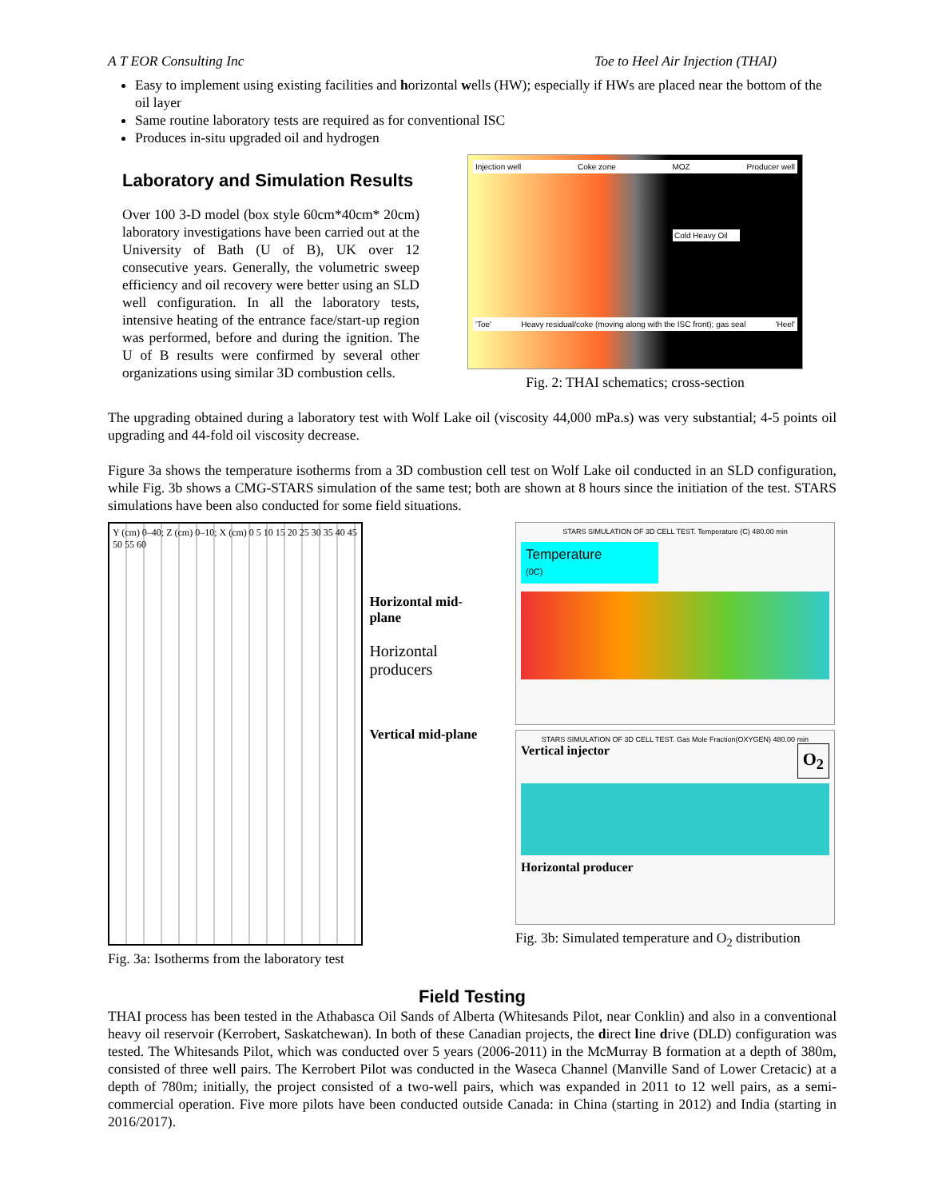A T EOR Consulting Inc Toe to Heel Air Injection (THAI)
Easy to implement using existing facilities and horizontal wells (HW); especially if HWs are placed near the bottom of the oil layer
Same routine laboratory tests are required as for conventional ISC
Produces in-situ upgraded oil and hydrogen
Laboratory and Simulation Results
Over 100 3-D model (box style 60cm*40cm* 20cm) laboratory investigations have been carried out at the University of Bath (U of B), UK over 12 consecutive years. Generally, the volumetric sweep efficiency and oil recovery were better using an SLD well configuration. In all the laboratory tests, intensive heating of the entrance face/start-up region was performed, before and during the ignition. The U of B results were confirmed by several other organizations using similar 3D combustion cells.
Injection well Coke zone MOZ Producer well
Cold Heavy Oil
'Toe' Heavy residual/coke (moving along with the ISC front); gas seal 'Heel'
Fig. 2: THAI schematics; cross-section
The upgrading obtained during a laboratory test with Wolf Lake oil (viscosity 44,000 mPa.s) was very substantial; 4-5 points oil upgrading and 44-fold oil viscosity decrease.
Figure 3a shows the temperature isotherms from a 3D combustion cell test on Wolf Lake oil conducted in an SLD configuration, while Fig. 3b shows a CMG-STARS simulation of the same test; both are shown at 8 hours since the initiation of the test. STARS simulations have been also conducted for some field situations.
Y (cm) 0–40; Z (cm) 0–10; X (cm) 0 5 10 15 20 25 30 35 40 45 50 55 60
Horizontal mid-plane
Horizontal producers
Vertical mid-plane
Fig. 3a: Isotherms from the laboratory test
STARS SIMULATION OF 3D CELL TEST. Temperature (C) 480.00 min
Temperature
(0C)
STARS SIMULATION OF 3D CELL TEST. Gas Mole Fraction(OXYGEN) 480.00 min
Vertical injector O<sub>2</sub>
Horizontal producer
Fig. 3b: Simulated temperature and O<sub>2</sub> distribution
Field Testing
THAI process has been tested in the Athabasca Oil Sands of Alberta (Whitesands Pilot, near Conklin) and also in a conventional heavy oil reservoir (Kerrobert, Saskatchewan). In both of these Canadian projects, the direct line drive (DLD) configuration was tested. The Whitesands Pilot, which was conducted over 5 years (2006-2011) in the McMurray B formation at a depth of 380m, consisted of three well pairs. The Kerrobert Pilot was conducted in the Waseca Channel (Manville Sand of Lower Cretacic) at a depth of 780m; initially, the project consisted of a two-well pairs, which was expanded in 2011 to 12 well pairs, as a semi-commercial operation. Five more pilots have been conducted outside Canada: in China (starting in 2012) and India (starting in 2016/2017).